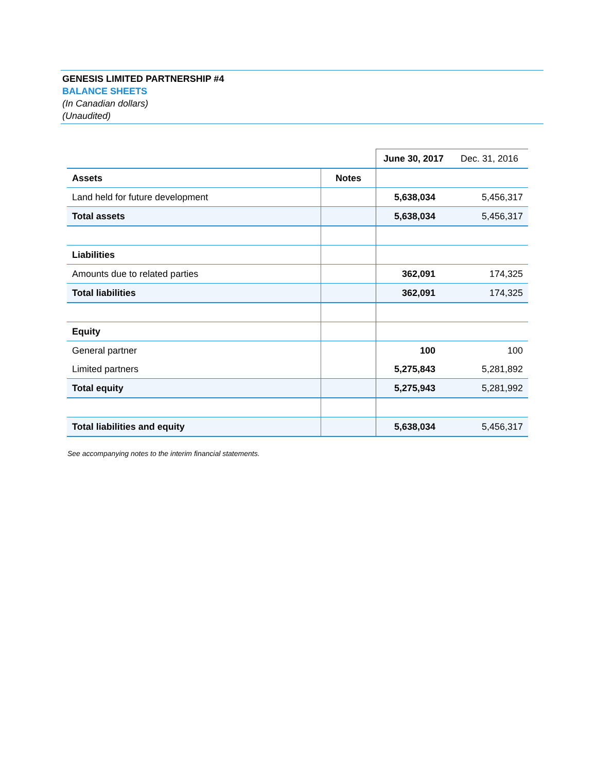GENESIS LIMITED PARTNERSHIP #4
BALANCE SHEETS
(In Canadian dollars)
(Unaudited)
| | | June 30, 2017 | Dec. 31, 2016 |
| Assets | Notes | | |
| Land held for future development | | 5,638,034 | 5,456,317 |
| Total assets | | 5,638,034 | 5,456,317 |
| Liabilities | | | |
| Amounts due to related parties | | 362,091 | 174,325 |
| Total liabilities | | 362,091 | 174,325 |
| Equity | | | |
| General partner | | 100 | 100 |
| Limited partners | | 5,275,843 | 5,281,892 |
| Total equity | | 5,275,943 | 5,281,992 |
| Total liabilities and equity | | 5,638,034 | 5,456,317 |
See accompanying notes to the interim financial statements.